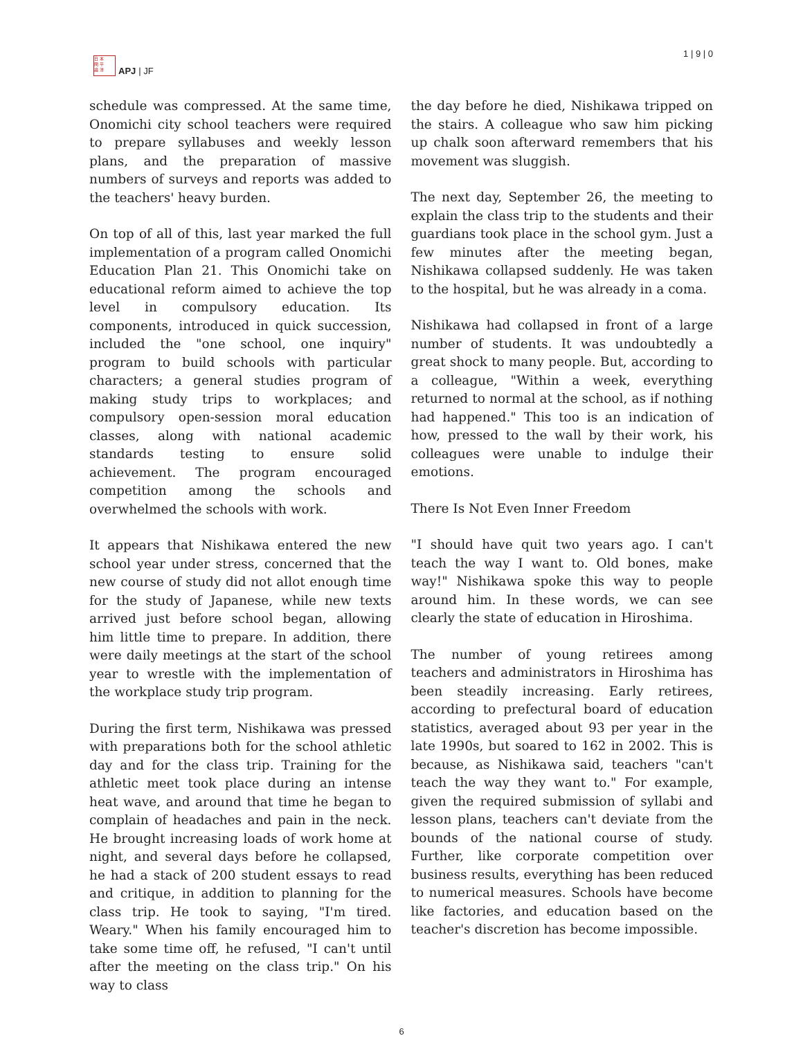日 本
問 平
論 洋
APJ | JF
1 | 9 | 0
schedule was compressed. At the same time, Onomichi city school teachers were required to prepare syllabuses and weekly lesson plans, and the preparation of massive numbers of surveys and reports was added to the teachers' heavy burden.
On top of all of this, last year marked the full implementation of a program called Onomichi Education Plan 21. This Onomichi take on educational reform aimed to achieve the top level in compulsory education. Its components, introduced in quick succession, included the "one school, one inquiry" program to build schools with particular characters; a general studies program of making study trips to workplaces; and compulsory open-session moral education classes, along with national academic standards testing to ensure solid achievement. The program encouraged competition among the schools and overwhelmed the schools with work.
It appears that Nishikawa entered the new school year under stress, concerned that the new course of study did not allot enough time for the study of Japanese, while new texts arrived just before school began, allowing him little time to prepare. In addition, there were daily meetings at the start of the school year to wrestle with the implementation of the workplace study trip program.
During the first term, Nishikawa was pressed with preparations both for the school athletic day and for the class trip. Training for the athletic meet took place during an intense heat wave, and around that time he began to complain of headaches and pain in the neck. He brought increasing loads of work home at night, and several days before he collapsed, he had a stack of 200 student essays to read and critique, in addition to planning for the class trip. He took to saying, "I'm tired. Weary." When his family encouraged him to take some time off, he refused, "I can't until after the meeting on the class trip." On his way to class
the day before he died, Nishikawa tripped on the stairs. A colleague who saw him picking up chalk soon afterward remembers that his movement was sluggish.
The next day, September 26, the meeting to explain the class trip to the students and their guardians took place in the school gym. Just a few minutes after the meeting began, Nishikawa collapsed suddenly. He was taken to the hospital, but he was already in a coma.
Nishikawa had collapsed in front of a large number of students. It was undoubtedly a great shock to many people. But, according to a colleague, "Within a week, everything returned to normal at the school, as if nothing had happened." This too is an indication of how, pressed to the wall by their work, his colleagues were unable to indulge their emotions.
There Is Not Even Inner Freedom
"I should have quit two years ago. I can't teach the way I want to. Old bones, make way!" Nishikawa spoke this way to people around him. In these words, we can see clearly the state of education in Hiroshima.
The number of young retirees among teachers and administrators in Hiroshima has been steadily increasing. Early retirees, according to prefectural board of education statistics, averaged about 93 per year in the late 1990s, but soared to 162 in 2002. This is because, as Nishikawa said, teachers "can't teach the way they want to." For example, given the required submission of syllabi and lesson plans, teachers can't deviate from the bounds of the national course of study. Further, like corporate competition over business results, everything has been reduced to numerical measures. Schools have become like factories, and education based on the teacher's discretion has become impossible.
6